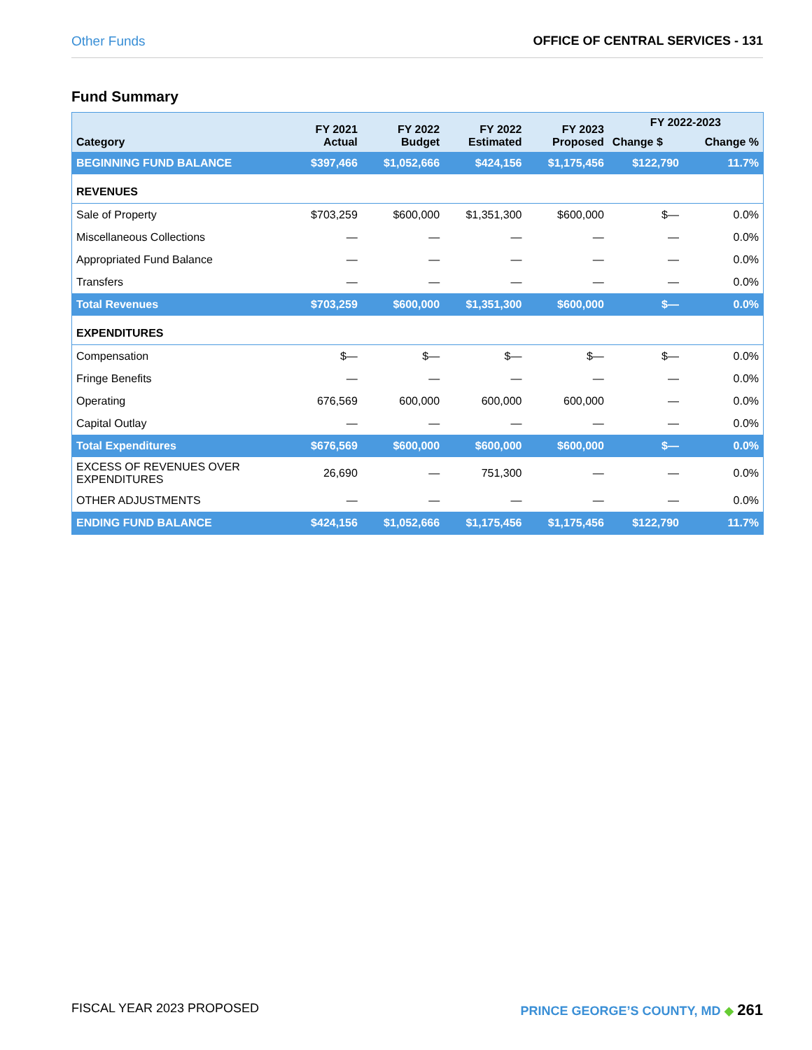Other Funds OFFICE OF CENTRAL SERVICES - 131
Fund Summary
| Category | FY 2021 Actual | FY 2022 Budget | FY 2022 Estimated | FY 2023 Proposed | FY 2022-2023 | |
| --- | --- | --- | --- | --- | --- | --- |
| | | | | | Change $ | Change % |
| BEGINNING FUND BALANCE | $397,466 | $1,052,666 | $424,156 | $1,175,456 | $122,790 | 11.7% |
| REVENUES | | | | | | |
| Sale of Property | $703,259 | $600,000 | $1,351,300 | $600,000 | $— | 0.0% |
| Miscellaneous Collections | — | — | — | — | — | 0.0% |
| Appropriated Fund Balance | — | — | — | — | — | 0.0% |
| Transfers | — | — | — | — | — | 0.0% |
| Total Revenues | $703,259 | $600,000 | $1,351,300 | $600,000 | $— | 0.0% |
| EXPENDITURES | | | | | | |
| Compensation | $— | $— | $— | $— | $— | 0.0% |
| Fringe Benefits | — | — | — | — | — | 0.0% |
| Operating | 676,569 | 600,000 | 600,000 | 600,000 | — | 0.0% |
| Capital Outlay | — | — | — | — | — | 0.0% |
| Total Expenditures | $676,569 | $600,000 | $600,000 | $600,000 | $— | 0.0% |
| EXCESS OF REVENUES OVER EXPENDITURES | 26,690 | — | 751,300 | — | — | 0.0% |
| OTHER ADJUSTMENTS | — | — | — | — | — | 0.0% |
| ENDING FUND BALANCE | $424,156 | $1,052,666 | $1,175,456 | $1,175,456 | $122,790 | 11.7% |
FISCAL YEAR 2023 PROPOSED PRINCE GEORGE’S COUNTY, MD ◆ 261